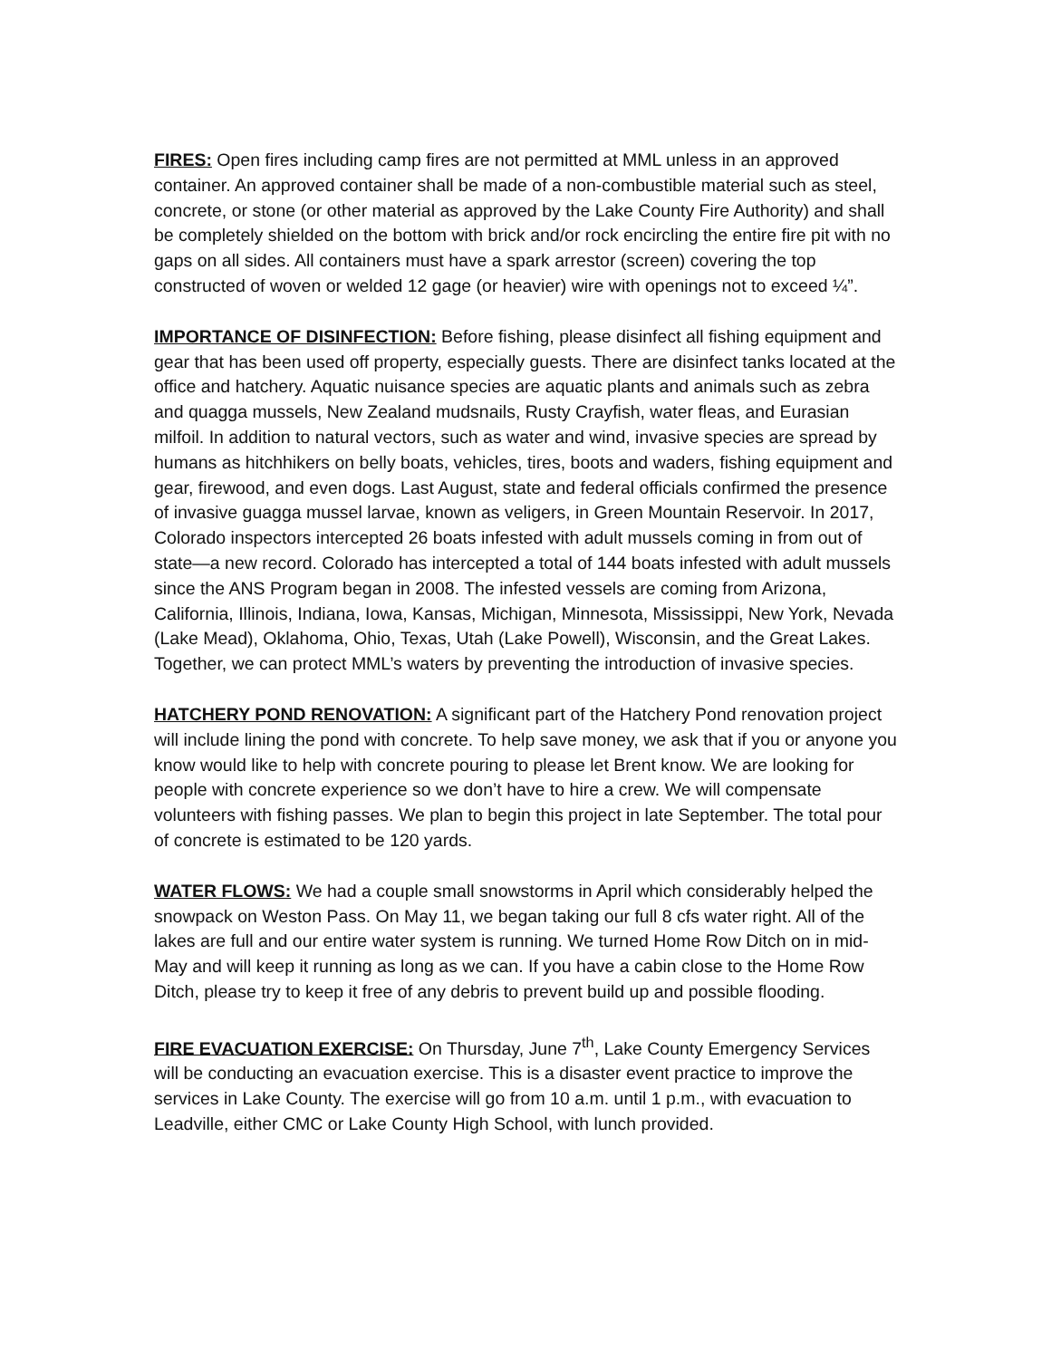FIRES: Open fires including camp fires are not permitted at MML unless in an approved container. An approved container shall be made of a non-combustible material such as steel, concrete, or stone (or other material as approved by the Lake County Fire Authority) and shall be completely shielded on the bottom with brick and/or rock encircling the entire fire pit with no gaps on all sides. All containers must have a spark arrestor (screen) covering the top constructed of woven or welded 12 gage (or heavier) wire with openings not to exceed ¼”.
IMPORTANCE OF DISINFECTION: Before fishing, please disinfect all fishing equipment and gear that has been used off property, especially guests. There are disinfect tanks located at the office and hatchery. Aquatic nuisance species are aquatic plants and animals such as zebra and quagga mussels, New Zealand mudsnails, Rusty Crayfish, water fleas, and Eurasian milfoil. In addition to natural vectors, such as water and wind, invasive species are spread by humans as hitchhikers on belly boats, vehicles, tires, boots and waders, fishing equipment and gear, firewood, and even dogs. Last August, state and federal officials confirmed the presence of invasive guagga mussel larvae, known as veligers, in Green Mountain Reservoir. In 2017, Colorado inspectors intercepted 26 boats infested with adult mussels coming in from out of state—a new record. Colorado has intercepted a total of 144 boats infested with adult mussels since the ANS Program began in 2008. The infested vessels are coming from Arizona, California, Illinois, Indiana, Iowa, Kansas, Michigan, Minnesota, Mississippi, New York, Nevada (Lake Mead), Oklahoma, Ohio, Texas, Utah (Lake Powell), Wisconsin, and the Great Lakes. Together, we can protect MML’s waters by preventing the introduction of invasive species.
HATCHERY POND RENOVATION: A significant part of the Hatchery Pond renovation project will include lining the pond with concrete. To help save money, we ask that if you or anyone you know would like to help with concrete pouring to please let Brent know. We are looking for people with concrete experience so we don’t have to hire a crew. We will compensate volunteers with fishing passes. We plan to begin this project in late September. The total pour of concrete is estimated to be 120 yards.
WATER FLOWS: We had a couple small snowstorms in April which considerably helped the snowpack on Weston Pass. On May 11, we began taking our full 8 cfs water right. All of the lakes are full and our entire water system is running. We turned Home Row Ditch on in mid-May and will keep it running as long as we can. If you have a cabin close to the Home Row Ditch, please try to keep it free of any debris to prevent build up and possible flooding.
FIRE EVACUATION EXERCISE: On Thursday, June 7<sup>th</sup>, Lake County Emergency Services will be conducting an evacuation exercise. This is a disaster event practice to improve the services in Lake County. The exercise will go from 10 a.m. until 1 p.m., with evacuation to Leadville, either CMC or Lake County High School, with lunch provided.